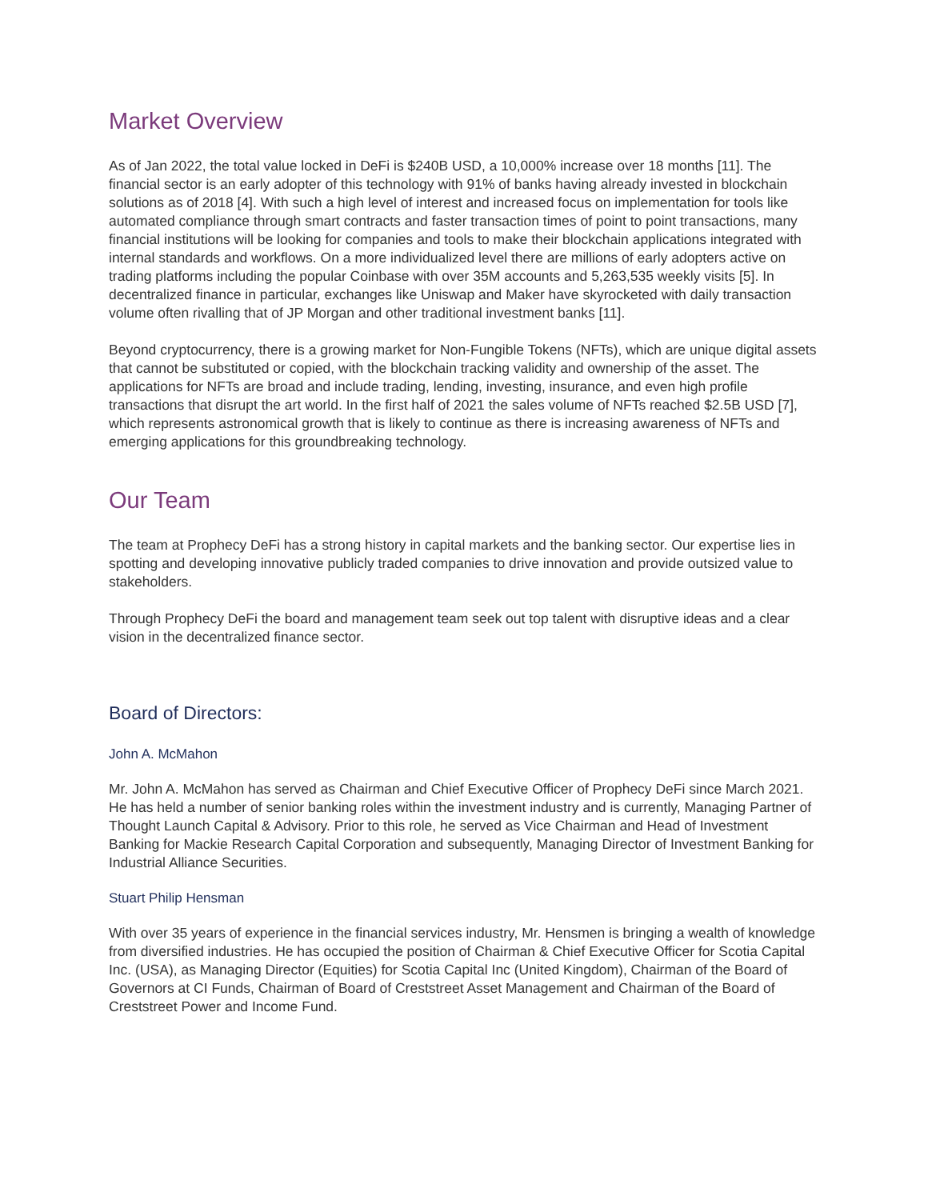Market Overview
As of Jan 2022, the total value locked in DeFi is $240B USD, a 10,000% increase over 18 months [11]. The financial sector is an early adopter of this technology with 91% of banks having already invested in blockchain solutions as of 2018 [4]. With such a high level of interest and increased focus on implementation for tools like automated compliance through smart contracts and faster transaction times of point to point transactions, many financial institutions will be looking for companies and tools to make their blockchain applications integrated with internal standards and workflows. On a more individualized level there are millions of early adopters active on trading platforms including the popular Coinbase with over 35M accounts and 5,263,535 weekly visits [5]. In decentralized finance in particular, exchanges like Uniswap and Maker have skyrocketed with daily transaction volume often rivalling that of JP Morgan and other traditional investment banks [11].
Beyond cryptocurrency, there is a growing market for Non-Fungible Tokens (NFTs), which are unique digital assets that cannot be substituted or copied, with the blockchain tracking validity and ownership of the asset. The applications for NFTs are broad and include trading, lending, investing, insurance, and even high profile transactions that disrupt the art world. In the first half of 2021 the sales volume of NFTs reached $2.5B USD [7], which represents astronomical growth that is likely to continue as there is increasing awareness of NFTs and emerging applications for this groundbreaking technology.
Our Team
The team at Prophecy DeFi has a strong history in capital markets and the banking sector. Our expertise lies in spotting and developing innovative publicly traded companies to drive innovation and provide outsized value to stakeholders.
Through Prophecy DeFi the board and management team seek out top talent with disruptive ideas and a clear vision in the decentralized finance sector.
Board of Directors:
John A. McMahon
Mr. John A. McMahon has served as Chairman and Chief Executive Officer of Prophecy DeFi since March 2021. He has held a number of senior banking roles within the investment industry and is currently, Managing Partner of Thought Launch Capital & Advisory. Prior to this role, he served as Vice Chairman and Head of Investment Banking for Mackie Research Capital Corporation and subsequently, Managing Director of Investment Banking for Industrial Alliance Securities.
Stuart Philip Hensman
With over 35 years of experience in the financial services industry, Mr. Hensmen is bringing a wealth of knowledge from diversified industries. He has occupied the position of Chairman & Chief Executive Officer for Scotia Capital Inc. (USA), as Managing Director (Equities) for Scotia Capital Inc (United Kingdom), Chairman of the Board of Governors at CI Funds, Chairman of Board of Creststreet Asset Management and Chairman of the Board of Creststreet Power and Income Fund.